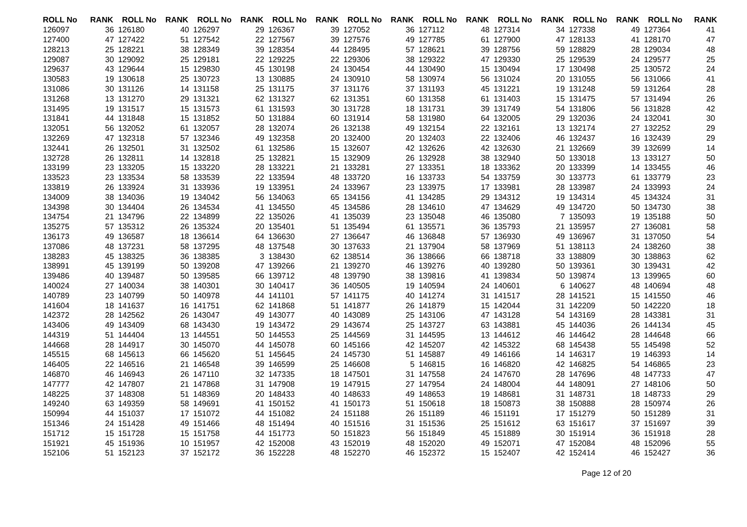| ROLL No | RANK | ROLL No | RANK | ROLL No | RANK | ROLL No | RANK | ROLL No | RANK | ROLL No | RANK | ROLL No | RANK | ROLL No | RANK | ROLL No | RANK |
| --- | --- | --- | --- | --- | --- | --- | --- | --- | --- | --- | --- | --- | --- | --- | --- | --- | --- |
| 126097 | 36 | 126180 | 40 | 126297 | 29 | 126367 | 39 | 127052 | 36 | 127112 | 48 | 127314 | 34 | 127338 | 49 | 127364 | 41 |
| 127400 | 47 | 127422 | 51 | 127542 | 22 | 127567 | 39 | 127576 | 49 | 127785 | 61 | 127900 | 47 | 128133 | 41 | 128170 | 47 |
| 128213 | 25 | 128221 | 38 | 128349 | 39 | 128354 | 44 | 128495 | 57 | 128621 | 39 | 128756 | 59 | 128829 | 28 | 129034 | 48 |
| 129087 | 30 | 129092 | 25 | 129181 | 22 | 129225 | 22 | 129306 | 38 | 129322 | 47 | 129330 | 25 | 129539 | 24 | 129577 | 25 |
| 129637 | 43 | 129644 | 15 | 129830 | 45 | 130198 | 24 | 130454 | 44 | 130490 | 15 | 130494 | 17 | 130498 | 25 | 130572 | 24 |
| 130583 | 19 | 130618 | 25 | 130723 | 13 | 130885 | 24 | 130910 | 58 | 130974 | 56 | 131024 | 20 | 131055 | 56 | 131066 | 41 |
| 131086 | 30 | 131126 | 14 | 131158 | 25 | 131175 | 37 | 131176 | 37 | 131193 | 45 | 131221 | 19 | 131248 | 59 | 131264 | 28 |
| 131268 | 13 | 131270 | 29 | 131321 | 62 | 131327 | 62 | 131351 | 60 | 131358 | 61 | 131403 | 15 | 131475 | 57 | 131494 | 26 |
| 131495 | 19 | 131517 | 15 | 131573 | 61 | 131593 | 30 | 131728 | 18 | 131731 | 39 | 131749 | 54 | 131806 | 56 | 131828 | 42 |
| 131841 | 44 | 131848 | 15 | 131852 | 50 | 131884 | 60 | 131914 | 58 | 131980 | 64 | 132005 | 29 | 132036 | 24 | 132041 | 30 |
| 132051 | 56 | 132052 | 61 | 132057 | 28 | 132074 | 26 | 132138 | 49 | 132154 | 22 | 132161 | 13 | 132174 | 27 | 132252 | 29 |
| 132269 | 47 | 132318 | 57 | 132346 | 49 | 132358 | 20 | 132400 | 20 | 132403 | 22 | 132406 | 46 | 132437 | 16 | 132439 | 29 |
| 132441 | 26 | 132501 | 31 | 132502 | 61 | 132586 | 15 | 132607 | 42 | 132626 | 42 | 132630 | 21 | 132669 | 39 | 132699 | 14 |
| 132728 | 26 | 132811 | 14 | 132818 | 25 | 132821 | 15 | 132909 | 26 | 132928 | 38 | 132940 | 50 | 133018 | 13 | 133127 | 50 |
| 133199 | 23 | 133205 | 15 | 133220 | 28 | 133221 | 21 | 133281 | 27 | 133351 | 18 | 133362 | 20 | 133399 | 14 | 133455 | 46 |
| 133523 | 23 | 133534 | 58 | 133539 | 22 | 133594 | 48 | 133720 | 16 | 133733 | 54 | 133759 | 30 | 133773 | 61 | 133779 | 23 |
| 133819 | 26 | 133924 | 31 | 133936 | 19 | 133951 | 24 | 133967 | 23 | 133975 | 17 | 133981 | 28 | 133987 | 24 | 133993 | 24 |
| 134009 | 38 | 134036 | 19 | 134042 | 56 | 134063 | 65 | 134156 | 41 | 134285 | 29 | 134312 | 19 | 134314 | 45 | 134324 | 31 |
| 134398 | 30 | 134404 | 26 | 134534 | 41 | 134550 | 45 | 134586 | 28 | 134610 | 47 | 134629 | 49 | 134720 | 50 | 134730 | 38 |
| 134754 | 21 | 134796 | 22 | 134899 | 22 | 135026 | 41 | 135039 | 23 | 135048 | 46 | 135080 | 7 | 135093 | 19 | 135188 | 50 |
| 135275 | 57 | 135312 | 26 | 135324 | 20 | 135401 | 51 | 135494 | 61 | 135571 | 36 | 135793 | 21 | 135957 | 27 | 136081 | 58 |
| 136173 | 49 | 136587 | 18 | 136614 | 64 | 136630 | 27 | 136647 | 46 | 136848 | 57 | 136930 | 49 | 136967 | 31 | 137050 | 54 |
| 137086 | 48 | 137231 | 58 | 137295 | 48 | 137548 | 30 | 137633 | 21 | 137904 | 58 | 137969 | 51 | 138113 | 24 | 138260 | 38 |
| 138283 | 45 | 138325 | 36 | 138385 | 3 | 138430 | 62 | 138514 | 36 | 138666 | 66 | 138718 | 33 | 138809 | 30 | 138863 | 62 |
| 138991 | 45 | 139199 | 50 | 139208 | 47 | 139266 | 21 | 139270 | 46 | 139276 | 40 | 139280 | 50 | 139361 | 30 | 139431 | 42 |
| 139486 | 40 | 139487 | 50 | 139585 | 66 | 139712 | 48 | 139790 | 38 | 139816 | 41 | 139834 | 50 | 139874 | 13 | 139965 | 60 |
| 140024 | 27 | 140034 | 38 | 140301 | 30 | 140417 | 36 | 140505 | 19 | 140594 | 24 | 140601 | 6 | 140627 | 48 | 140694 | 48 |
| 140789 | 23 | 140799 | 50 | 140978 | 44 | 141101 | 57 | 141175 | 40 | 141274 | 31 | 141517 | 28 | 141521 | 15 | 141550 | 46 |
| 141604 | 18 | 141637 | 16 | 141751 | 62 | 141868 | 51 | 141877 | 26 | 141879 | 15 | 142044 | 31 | 142209 | 50 | 142220 | 18 |
| 142372 | 28 | 142562 | 26 | 143047 | 49 | 143077 | 40 | 143089 | 25 | 143106 | 47 | 143128 | 54 | 143169 | 28 | 143381 | 31 |
| 143406 | 49 | 143409 | 68 | 143430 | 19 | 143472 | 29 | 143674 | 25 | 143727 | 63 | 143881 | 45 | 144036 | 26 | 144134 | 45 |
| 144319 | 51 | 144404 | 13 | 144551 | 50 | 144553 | 25 | 144569 | 31 | 144595 | 13 | 144612 | 46 | 144642 | 28 | 144648 | 66 |
| 144668 | 28 | 144917 | 30 | 145070 | 44 | 145078 | 60 | 145166 | 42 | 145207 | 42 | 145322 | 68 | 145438 | 55 | 145498 | 52 |
| 145515 | 68 | 145613 | 66 | 145620 | 51 | 145645 | 24 | 145730 | 51 | 145887 | 49 | 146166 | 14 | 146317 | 19 | 146393 | 14 |
| 146405 | 22 | 146516 | 21 | 146548 | 39 | 146599 | 25 | 146608 | 5 | 146815 | 16 | 146820 | 42 | 146825 | 54 | 146865 | 23 |
| 146870 | 46 | 146943 | 26 | 147110 | 32 | 147335 | 18 | 147501 | 31 | 147558 | 24 | 147670 | 28 | 147696 | 48 | 147733 | 47 |
| 147777 | 42 | 147807 | 21 | 147868 | 31 | 147908 | 19 | 147915 | 27 | 147954 | 24 | 148004 | 44 | 148091 | 27 | 148106 | 50 |
| 148225 | 37 | 148308 | 51 | 148369 | 20 | 148433 | 40 | 148633 | 49 | 148653 | 19 | 148681 | 31 | 148731 | 18 | 148733 | 29 |
| 149240 | 63 | 149359 | 58 | 149691 | 41 | 150152 | 41 | 150173 | 51 | 150618 | 18 | 150873 | 38 | 150888 | 28 | 150974 | 26 |
| 150994 | 44 | 151037 | 17 | 151072 | 44 | 151082 | 24 | 151188 | 26 | 151189 | 46 | 151191 | 17 | 151279 | 50 | 151289 | 31 |
| 151346 | 24 | 151428 | 49 | 151466 | 48 | 151494 | 40 | 151516 | 31 | 151536 | 25 | 151612 | 63 | 151617 | 37 | 151697 | 39 |
| 151712 | 15 | 151728 | 15 | 151758 | 44 | 151773 | 50 | 151823 | 56 | 151849 | 45 | 151889 | 30 | 151914 | 36 | 151918 | 28 |
| 151921 | 45 | 151936 | 10 | 151957 | 42 | 152008 | 43 | 152019 | 48 | 152020 | 49 | 152071 | 47 | 152084 | 48 | 152096 | 55 |
| 152106 | 51 | 152123 | 37 | 152172 | 36 | 152228 | 48 | 152270 | 46 | 152372 | 15 | 152407 | 42 | 152414 | 46 | 152427 | 36 |
Page 12 of 20